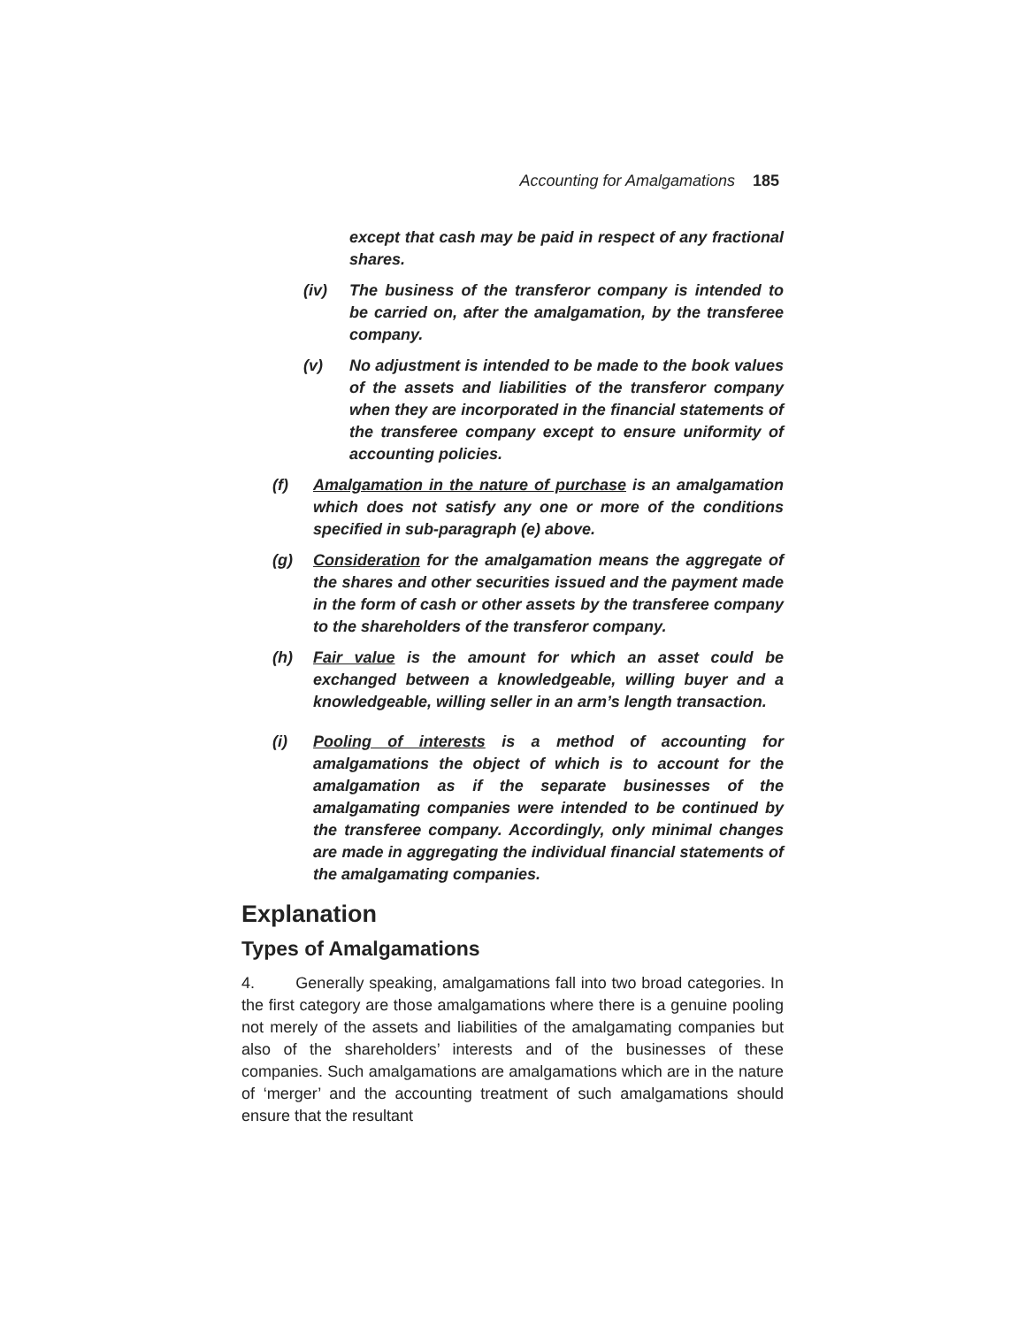Accounting for Amalgamations 185
except that cash may be paid in respect of any fractional shares.
(iv) The business of the transferor company is intended to be carried on, after the amalgamation, by the transferee company.
(v) No adjustment is intended to be made to the book values of the assets and liabilities of the transferor company when they are incorporated in the financial statements of the transferee company except to ensure uniformity of accounting policies.
(f) Amalgamation in the nature of purchase is an amalgamation which does not satisfy any one or more of the conditions specified in sub-paragraph (e) above.
(g) Consideration for the amalgamation means the aggregate of the shares and other securities issued and the payment made in the form of cash or other assets by the transferee company to the shareholders of the transferor company.
(h) Fair value is the amount for which an asset could be exchanged between a knowledgeable, willing buyer and a knowledgeable, willing seller in an arm’s length transaction.
(i) Pooling of interests is a method of accounting for amalgamations the object of which is to account for the amalgamation as if the separate businesses of the amalgamating companies were intended to be continued by the transferee company. Accordingly, only minimal changes are made in aggregating the individual financial statements of the amalgamating companies.
Explanation
Types of Amalgamations
4. Generally speaking, amalgamations fall into two broad categories. In the first category are those amalgamations where there is a genuine pooling not merely of the assets and liabilities of the amalgamating companies but also of the shareholders’ interests and of the businesses of these companies. Such amalgamations are amalgamations which are in the nature of ‘merger’ and the accounting treatment of such amalgamations should ensure that the resultant